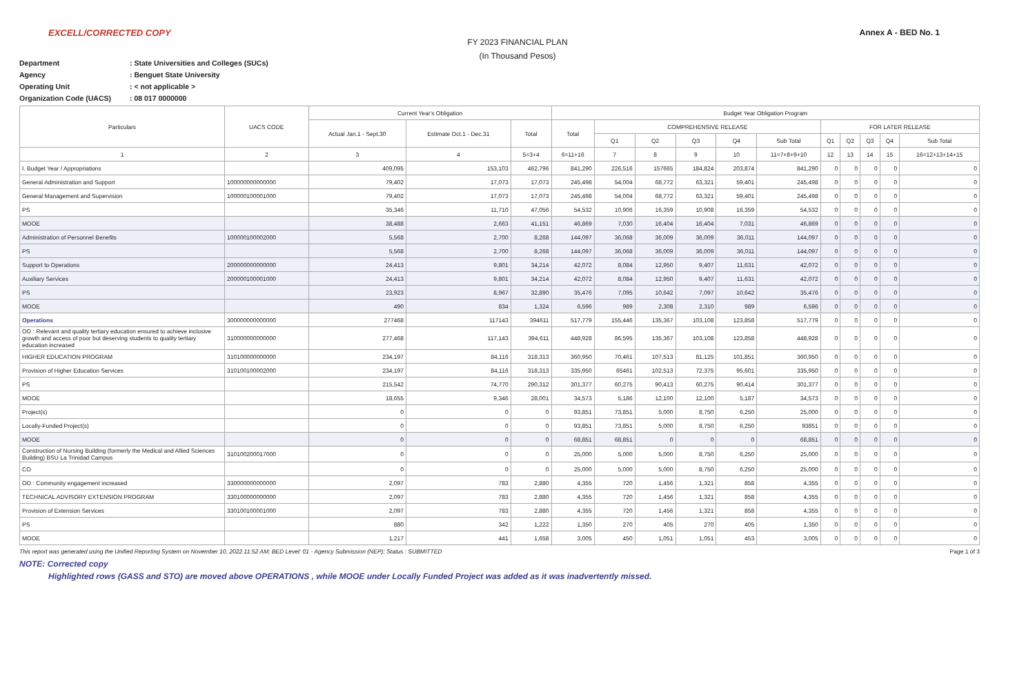EXCELL/CORRECTED COPY Annex A - BED No. 1
FY 2023 FINANCIAL PLAN
(In Thousand Pesos)
Department: State Universities and Colleges (SUCs)
Agency: Benguet State University
Operating Unit: < not applicable >
Organization Code (UACS): 08 017 0000000
| Particulars | UACS CODE | Current Year's Obligation | | | Budget Year Obligation Program | | | | | | | | | | |
| --- | --- | --- | --- | --- | --- | --- | --- | --- | --- | --- | --- | --- | --- | --- | --- |
| | | Actual Jan.1 - Sept.30 | Estimate Oct.1 - Dec.31 | Total | Total | COMPREHENSIVE RELEASE | | | | | FOR LATER RELEASE | | | | |
| | | | | | | Q1 | Q2 | Q3 | Q4 | Sub Total | Q1 | Q2 | Q3 | Q4 | Sub Total |
| 1 | 2 | 3 | 4 | 5=3+4 | 6=11+16 | 7 | 8 | 9 | 10 | 11=7+8+9+10 | 12 | 13 | 14 | 15 | 16=12+13+14+15 |
| I. Budget Year / Appropriations | | 409,095 | 153,103 | 462,796 | 841,290 | 226,516 | 157665 | 184,824 | 203,874 | 841,290 | 0 | 0 | 0 | 0 | 0 |
| General Administration and Support | 100000000000000 | 79,402 | 17,073 | 17,073 | 245,498 | 54,004 | 68,772 | 63,321 | 59,401 | 245,498 | 0 | 0 | 0 | 0 | 0 |
| General Management and Supervision | 100000100001000 | 79,402 | 17,073 | 17,073 | 245,498 | 54,004 | 68,772 | 63,321 | 59,401 | 245,498 | 0 | 0 | 0 | 0 | 0 |
| PS | | 35,346 | 11,710 | 47,056 | 54,532 | 10,906 | 16,359 | 10,908 | 16,359 | 54,532 | 0 | 0 | 0 | 0 | 0 |
| MOOE | | 38,488 | 2,663 | 41,151 | 46,869 | 7,030 | 16,404 | 16,404 | 7,031 | 46,869 | 0 | 0 | 0 | 0 | 0 |
| Administration of Personnel Benefits | 100000100002000 | 5,568 | 2,700 | 8,268 | 144,097 | 36,068 | 36,009 | 36,009 | 36,011 | 144,097 | 0 | 0 | 0 | 0 | 0 |
| PS | | 5,568 | 2,700 | 8,268 | 144,097 | 36,068 | 36,009 | 36,009 | 36,011 | 144,097 | 0 | 0 | 0 | 0 | 0 |
| Support to Operations | 200000000000000 | 24,413 | 9,801 | 34,214 | 42,072 | 8,084 | 12,950 | 9,407 | 11,631 | 42,072 | 0 | 0 | 0 | 0 | 0 |
| Auxiliary Services | 200000100001000 | 24,413 | 9,801 | 34,214 | 42,072 | 8,084 | 12,950 | 9,407 | 11,631 | 42,072 | 0 | 0 | 0 | 0 | 0 |
| PS | | 23,923 | 8,967 | 32,890 | 35,476 | 7,095 | 10,642 | 7,097 | 10,642 | 35,476 | 0 | 0 | 0 | 0 | 0 |
| MOOE | | 490 | 834 | 1,324 | 6,596 | 989 | 2,308 | 2,310 | 989 | 6,596 | 0 | 0 | 0 | 0 | 0 |
| Operations | 300000000000000 | 277468 | 117143 | 394611 | 517,779 | 155,446 | 135,367 | 103,108 | 123,858 | 517,779 | 0 | 0 | 0 | 0 | 0 |
| OO : Relevant and quality tertiary education ensured to achieve inclusive growth and access of poor but deserving students to quality tertiary education increased | 310000000000000 | 277,468 | 117,143 | 394,611 | 448,928 | 86,595 | 135,367 | 103,108 | 123,858 | 448,928 | 0 | 0 | 0 | 0 | 0 |
| HIGHER EDUCATION PROGRAM | 310100000000000 | 234,197 | 84,116 | 318,313 | 360,950 | 70,461 | 107,513 | 81,125 | 101,851 | 360,950 | 0 | 0 | 0 | 0 | 0 |
| Provision of Higher Education Services | 310100100002000 | 234,197 | 84,116 | 318,313 | 335,950 | 65461 | 102,513 | 72,375 | 95,601 | 335,950 | 0 | 0 | 0 | 0 | 0 |
| PS | | 215,542 | 74,770 | 290,312 | 301,377 | 60,275 | 90,413 | 60,275 | 90,414 | 301,377 | 0 | 0 | 0 | 0 | 0 |
| MOOE | | 18,655 | 9,346 | 28,001 | 34,573 | 5,186 | 12,100 | 12,100 | 5,187 | 34,573 | 0 | 0 | 0 | 0 | 0 |
| Project(s) | | 0 | 0 | 0 | 93,851 | 73,851 | 5,000 | 8,750 | 6,250 | 25,000 | 0 | 0 | 0 | 0 | 0 |
| Locally-Funded Project(s) | | 0 | 0 | 0 | 93,851 | 73,851 | 5,000 | 8,750 | 6,250 | 93851 | 0 | 0 | 0 | 0 | 0 |
| MOOE | | 0 | 0 | 0 | 68,851 | 68,851 | 0 | 0 | 0 | 68,851 | 0 | 0 | 0 | 0 | 0 |
| Construction of Nursing Building (formerly the Medical and Allied Sciences Building) BSU La Trinidad Campus | 310100200017000 | 0 | 0 | 0 | 25,000 | 5,000 | 5,000 | 8,750 | 6,250 | 25,000 | 0 | 0 | 0 | 0 | 0 |
| CO | | 0 | 0 | 0 | 25,000 | 5,000 | 5,000 | 8,750 | 6,250 | 25,000 | 0 | 0 | 0 | 0 | 0 |
| OO : Community engagement increased | 330000000000000 | 2,097 | 783 | 2,880 | 4,355 | 720 | 1,456 | 1,321 | 858 | 4,355 | 0 | 0 | 0 | 0 | 0 |
| TECHNICAL ADVISORY EXTENSION PROGRAM | 330100000000000 | 2,097 | 783 | 2,880 | 4,355 | 720 | 1,456 | 1,321 | 858 | 4,355 | 0 | 0 | 0 | 0 | 0 |
| Provision of Extension Services | 330100100001000 | 2,097 | 783 | 2,880 | 4,355 | 720 | 1,456 | 1,321 | 858 | 4,355 | 0 | 0 | 0 | 0 | 0 |
| PS | | 880 | 342 | 1,222 | 1,350 | 270 | 405 | 270 | 405 | 1,350 | 0 | 0 | 0 | 0 | 0 |
| MOOE | | 1,217 | 441 | 1,658 | 3,005 | 450 | 1,051 | 1,051 | 453 | 3,005 | 0 | 0 | 0 | 0 | 0 |
This report was generated using the Unified Reporting System on November 10, 2022 11:52 AM; BED Level: 01 - Agency Submission (NEP); Status : SUBMITTED Page 1 of 3
NOTE: Corrected copy
Highlighted rows (GASS and STO) are moved above OPERATIONS , while MOOE under Locally Funded Project was added as it was inadvertently missed.